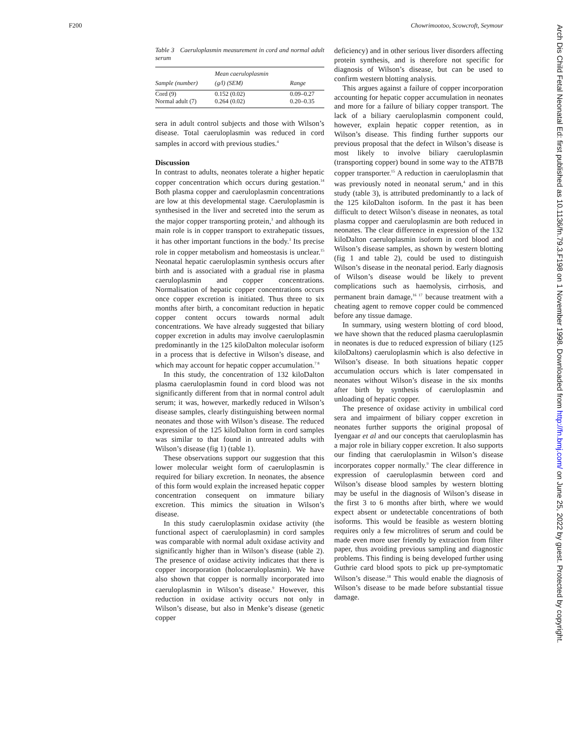F200 Chowrimootoo, Scowcroft, Seymour
Table 3 Caeruloplasmin measurement in cord and normal adult serum
| Sample (number) | Mean caeruloplasmin (g/l) (SEM) | Range |
| --- | --- | --- |
| Cord (9) | 0.152 (0.02) | 0.09–0.27 |
| Normal adult (7) | 0.264 (0.02) | 0.20–0.35 |
sera in adult control subjects and those with Wilson’s disease. Total caeruloplasmin was reduced in cord samples in accord with previous studies.<sup>4</sup>
Discussion
In contrast to adults, neonates tolerate a higher hepatic copper concentration which occurs during gestation.<sup>14</sup> Both plasma copper and caeruloplasmin concentrations are low at this developmental stage. Caeruloplasmin is synthesised in the liver and secreted into the serum as the major copper transporting protein,<sup>3</sup> and although its main role is in copper transport to extrahepatic tissues, it has other important functions in the body.<sup>3</sup> Its precise role in copper metabolism and homeostasis is unclear.<sup>15</sup> Neonatal hepatic caeruloplasmin synthesis occurs after birth and is associated with a gradual rise in plasma caeruloplasmin and copper concentrations. Normalisation of hepatic copper concentrations occurs once copper excretion is initiated. Thus three to six months after birth, a concomitant reduction in hepatic copper content occurs towards normal adult concentrations. We have already suggested that biliary copper excretion in adults may involve caeruloplasmin predominantly in the 125 kiloDalton molecular isoform in a process that is defective in Wilson’s disease, and which may account for hepatic copper accumulation.<sup>7 8</sup>
In this study, the concentration of 132 kiloDalton plasma caeruloplasmin found in cord blood was not significantly different from that in normal control adult serum; it was, however, markedly reduced in Wilson’s disease samples, clearly distinguishing between normal neonates and those with Wilson’s disease. The reduced expression of the 125 kiloDalton form in cord samples was similar to that found in untreated adults with Wilson’s disease (fig 1) (table 1).
These observations support our suggestion that this lower molecular weight form of caeruloplasmin is required for biliary excretion. In neonates, the absence of this form would explain the increased hepatic copper concentration consequent on immature biliary excretion. This mimics the situation in Wilson’s disease.
In this study caeruloplasmin oxidase activity (the functional aspect of caeruloplasmin) in cord samples was comparable with normal adult oxidase activity and significantly higher than in Wilson’s disease (table 2). The presence of oxidase activity indicates that there is copper incorporation (holocaeruloplasmin). We have also shown that copper is normally incorporated into caeruloplasmin in Wilson’s disease.<sup>9</sup> However, this reduction in oxidase activity occurs not only in Wilson’s disease, but also in Menke’s disease (genetic copper
deficiency) and in other serious liver disorders affecting protein synthesis, and is therefore not specific for diagnosis of Wilson’s disease, but can be used to confirm western blotting analysis.
This argues against a failure of copper incorporation accounting for hepatic copper accumulation in neonates and more for a failure of biliary copper transport. The lack of a biliary caeruloplasmin component could, however, explain hepatic copper retention, as in Wilson’s disease. This finding further supports our previous proposal that the defect in Wilson’s disease is most likely to involve biliary caeruloplasmin (transporting copper) bound in some way to the ATB7B copper transporter.<sup>15</sup> A reduction in caeruloplasmin that was previously noted in neonatal serum,<sup>4</sup> and in this study (table 3), is attributed predominantly to a lack of the 125 kiloDalton isoform. In the past it has been difficult to detect Wilson’s disease in neonates, as total plasma copper and caeruloplasmin are both reduced in neonates. The clear difference in expression of the 132 kiloDalton caeruloplasmin isoform in cord blood and Wilson’s disease samples, as shown by western blotting (fig 1 and table 2), could be used to distinguish Wilson’s disease in the neonatal period. Early diagnosis of Wilson’s disease would be likely to prevent complications such as haemolysis, cirrhosis, and permanent brain damage,<sup>16 17</sup> because treatment with a cheating agent to remove copper could be commenced before any tissue damage.
In summary, using western blotting of cord blood, we have shown that the reduced plasma caeruloplasmin in neonates is due to reduced expression of biliary (125 kiloDaltons) caeruloplasmin which is also defective in Wilson’s disease. In both situations hepatic copper accumulation occurs which is later compensated in neonates without Wilson’s disease in the six months after birth by synthesis of caeruloplasmin and unloading of hepatic copper.
The presence of oxidase activity in umbilical cord sera and impairment of biliary copper excretion in neonates further supports the original proposal of Iyengaar et al and our concepts that caeruloplasmin has a major role in biliary copper excretion. It also supports our finding that caeruloplasmin in Wilson’s disease incorporates copper normally.<sup>9</sup> The clear difference in expression of caeruloplasmin between cord and Wilson’s disease blood samples by western blotting may be useful in the diagnosis of Wilson’s disease in the first 3 to 6 months after birth, where we would expect absent or undetectable concentrations of both isoforms. This would be feasible as western blotting requires only a few microlitres of serum and could be made even more user friendly by extraction from filter paper, thus avoiding previous sampling and diagnostic problems. This finding is being developed further using Guthrie card blood spots to pick up pre-symptomatic Wilson’s disease.<sup>18</sup> This would enable the diagnosis of Wilson’s disease to be made before substantial tissue damage.
Arch Dis Child Fetal Neonatal Ed: first published as 10.1136/fn.79.3.F198 on 1 November 1998. Downloaded from http://fn.bmj.com/ on June 25, 2022 by guest. Protected by copyright.